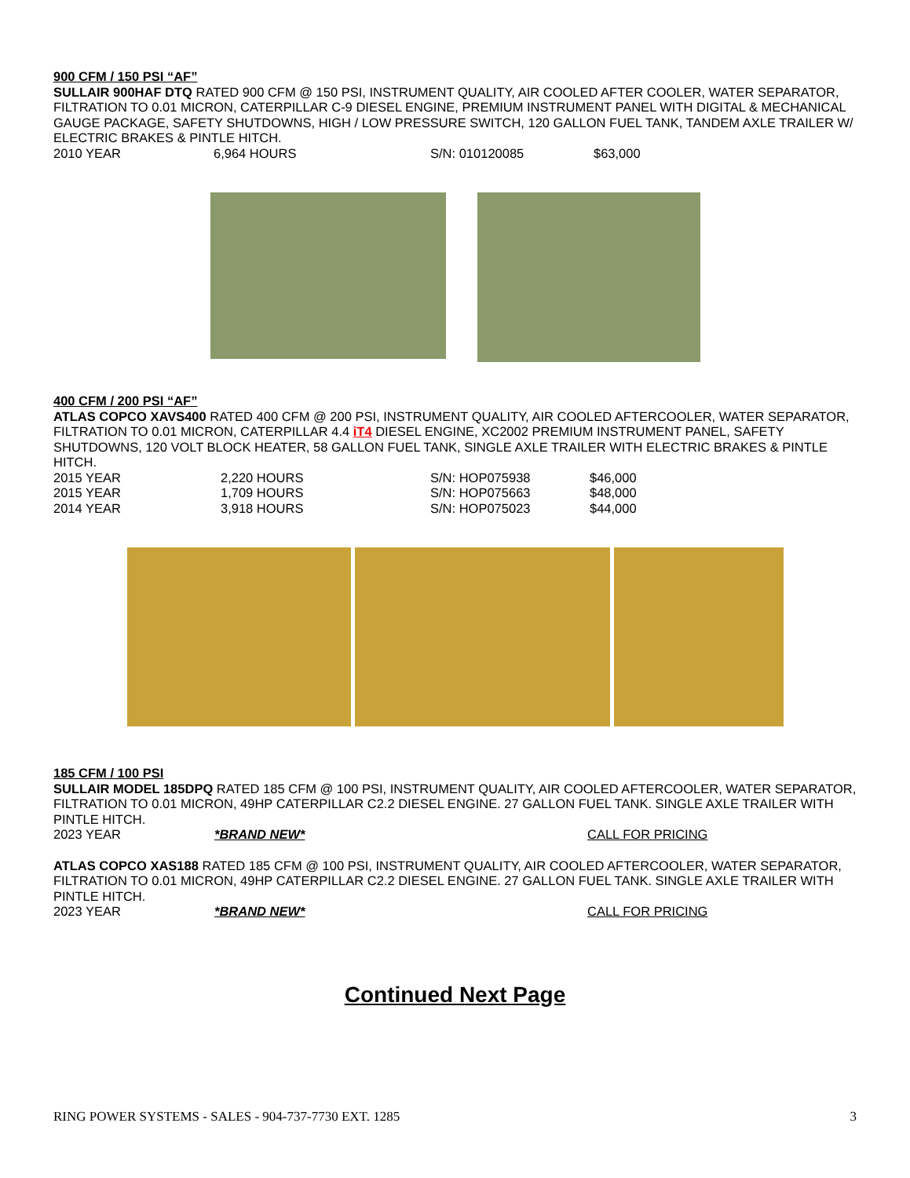900 CFM / 150 PSI “AF”
SULLAIR 900HAF DTQ RATED 900 CFM @ 150 PSI, INSTRUMENT QUALITY, AIR COOLED AFTER COOLER, WATER SEPARATOR, FILTRATION TO 0.01 MICRON, CATERPILLAR C-9 DIESEL ENGINE, PREMIUM INSTRUMENT PANEL WITH DIGITAL & MECHANICAL GAUGE PACKAGE, SAFETY SHUTDOWNS, HIGH / LOW PRESSURE SWITCH, 120 GALLON FUEL TANK, TANDEM AXLE TRAILER W/ ELECTRIC BRAKES & PINTLE HITCH.
| 2010 YEAR | 6,964 HOURS | S/N: 010120085 | $63,000 |
400 CFM / 200 PSI “AF”
ATLAS COPCO XAVS400 RATED 400 CFM @ 200 PSI, INSTRUMENT QUALITY, AIR COOLED AFTERCOOLER, WATER SEPARATOR, FILTRATION TO 0.01 MICRON, CATERPILLAR 4.4 iT4 DIESEL ENGINE, XC2002 PREMIUM INSTRUMENT PANEL, SAFETY SHUTDOWNS, 120 VOLT BLOCK HEATER, 58 GALLON FUEL TANK, SINGLE AXLE TRAILER WITH ELECTRIC BRAKES & PINTLE HITCH.
| 2015 YEAR | 2,220 HOURS | S/N: HOP075938 | $46,000 |
| 2015 YEAR | 1,709 HOURS | S/N: HOP075663 | $48,000 |
| 2014 YEAR | 3,918 HOURS | S/N: HOP075023 | $44,000 |
185 CFM / 100 PSI
SULLAIR MODEL 185DPQ RATED 185 CFM @ 100 PSI, INSTRUMENT QUALITY, AIR COOLED AFTERCOOLER, WATER SEPARATOR, FILTRATION TO 0.01 MICRON, 49HP CATERPILLAR C2.2 DIESEL ENGINE. 27 GALLON FUEL TANK. SINGLE AXLE TRAILER WITH PINTLE HITCH.
| 2023 YEAR | *BRAND NEW* | CALL FOR PRICING |
ATLAS COPCO XAS188 RATED 185 CFM @ 100 PSI, INSTRUMENT QUALITY, AIR COOLED AFTERCOOLER, WATER SEPARATOR, FILTRATION TO 0.01 MICRON, 49HP CATERPILLAR C2.2 DIESEL ENGINE. 27 GALLON FUEL TANK. SINGLE AXLE TRAILER WITH PINTLE HITCH.
| 2023 YEAR | *BRAND NEW* | CALL FOR PRICING |
Continued Next Page
RING POWER SYSTEMS - SALES - 904-737-7730 EXT. 1285 3